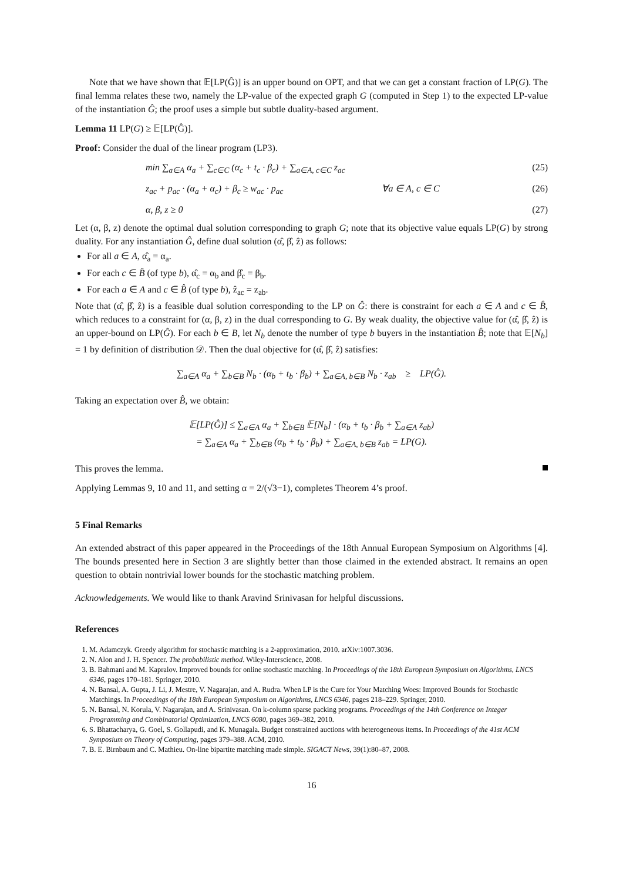Note that we have shown that 𝔼[LP(Ĝ)] is an upper bound on OPT, and that we can get a constant fraction of LP(G). The final lemma relates these two, namely the LP-value of the expected graph G (computed in Step 1) to the expected LP-value of the instantiation Ĝ; the proof uses a simple but subtle duality-based argument.
Lemma 11 LP(G) ≥ 𝔼[LP(Ĝ)].
Proof: Consider the dual of the linear program (LP3).
min ∑<sub>a∈A</sub> α<sub>a</sub> + ∑<sub>c∈C</sub> (α<sub>c</sub> + t<sub>c</sub> · β<sub>c</sub>) + ∑<sub>a∈A, c∈C</sub> z<sub>ac</sub> (25)
z<sub>ac</sub> + p<sub>ac</sub> · (α<sub>a</sub> + α<sub>c</sub>) + β<sub>c</sub> ≥ w<sub>ac</sub> · p<sub>ac</sub> ∀a ∈ A, c ∈ C (26)
α, β, z ≥ 0 (27)
Let (α, β, z) denote the optimal dual solution corresponding to graph G; note that its objective value equals LP(G) by strong duality. For any instantiation Ĝ, define dual solution (α̂, β̂, ẑ) as follows:
For all a ∈ A, α̂<sub>a</sub> = α<sub>a</sub>.
For each c ∈ B̂ (of type b), α̂<sub>c</sub> = α<sub>b</sub> and β̂<sub>c</sub> = β<sub>b</sub>.
For each a ∈ A and c ∈ B̂ (of type b), ẑ<sub>ac</sub> = z<sub>ab</sub>.
Note that (α̂, β̂, ẑ) is a feasible dual solution corresponding to the LP on Ĝ: there is constraint for each a ∈ A and c ∈ B̂, which reduces to a constraint for (α, β, z) in the dual corresponding to G. By weak duality, the objective value for (α̂, β̂, ẑ) is an upper-bound on LP(Ĝ). For each b ∈ B, let N<sub>b</sub> denote the number of type b buyers in the instantiation B̂; note that 𝔼[N<sub>b</sub>] = 1 by definition of distribution 𝒟. Then the dual objective for (α̂, β̂, ẑ) satisfies:
∑<sub>a∈A</sub> α<sub>a</sub> + ∑<sub>b∈B</sub> N<sub>b</sub> · (α<sub>b</sub> + t<sub>b</sub> · β<sub>b</sub>) + ∑<sub>a∈A, b∈B</sub> N<sub>b</sub> · z<sub>ab</sub> ≥ LP(Ĝ).
Taking an expectation over B̂, we obtain:
𝔼[LP(Ĝ)] ≤ ∑<sub>a∈A</sub> α<sub>a</sub> + ∑<sub>b∈B</sub> 𝔼[N<sub>b</sub>] · (α<sub>b</sub> + t<sub>b</sub> · β<sub>b</sub> + ∑<sub>a∈A</sub> z<sub>ab</sub>)
= ∑<sub>a∈A</sub> α<sub>a</sub> + ∑<sub>b∈B</sub> (α<sub>b</sub> + t<sub>b</sub> · β<sub>b</sub>) + ∑<sub>a∈A, b∈B</sub> z<sub>ab</sub> = LP(G).
This proves the lemma.
Applying Lemmas 9, 10 and 11, and setting α = 2/(√3−1), completes Theorem 4’s proof.
5 Final Remarks
An extended abstract of this paper appeared in the Proceedings of the 18th Annual European Symposium on Algorithms [4]. The bounds presented here in Section 3 are slightly better than those claimed in the extended abstract. It remains an open question to obtain nontrivial lower bounds for the stochastic matching problem.
Acknowledgements. We would like to thank Aravind Srinivasan for helpful discussions.
References
1. M. Adamczyk. Greedy algorithm for stochastic matching is a 2-approximation, 2010. arXiv:1007.3036.
2. N. Alon and J. H. Spencer. The probabilistic method. Wiley-Interscience, 2008.
3. B. Bahmani and M. Kapralov. Improved bounds for online stochastic matching. In Proceedings of the 18th European Symposium on Algorithms, LNCS 6346, pages 170–181. Springer, 2010.
4. N. Bansal, A. Gupta, J. Li, J. Mestre, V. Nagarajan, and A. Rudra. When LP is the Cure for Your Matching Woes: Improved Bounds for Stochastic Matchings. In Proceedings of the 18th European Symposium on Algorithms, LNCS 6346, pages 218–229. Springer, 2010.
5. N. Bansal, N. Korula, V. Nagarajan, and A. Srinivasan. On k-column sparse packing programs. Proceedings of the 14th Conference on Integer Programming and Combinatorial Optimization, LNCS 6080, pages 369–382, 2010.
6. S. Bhattacharya, G. Goel, S. Gollapudi, and K. Munagala. Budget constrained auctions with heterogeneous items. In Proceedings of the 41st ACM Symposium on Theory of Computing, pages 379–388. ACM, 2010.
7. B. E. Birnbaum and C. Mathieu. On-line bipartite matching made simple. SIGACT News, 39(1):80–87, 2008.
16